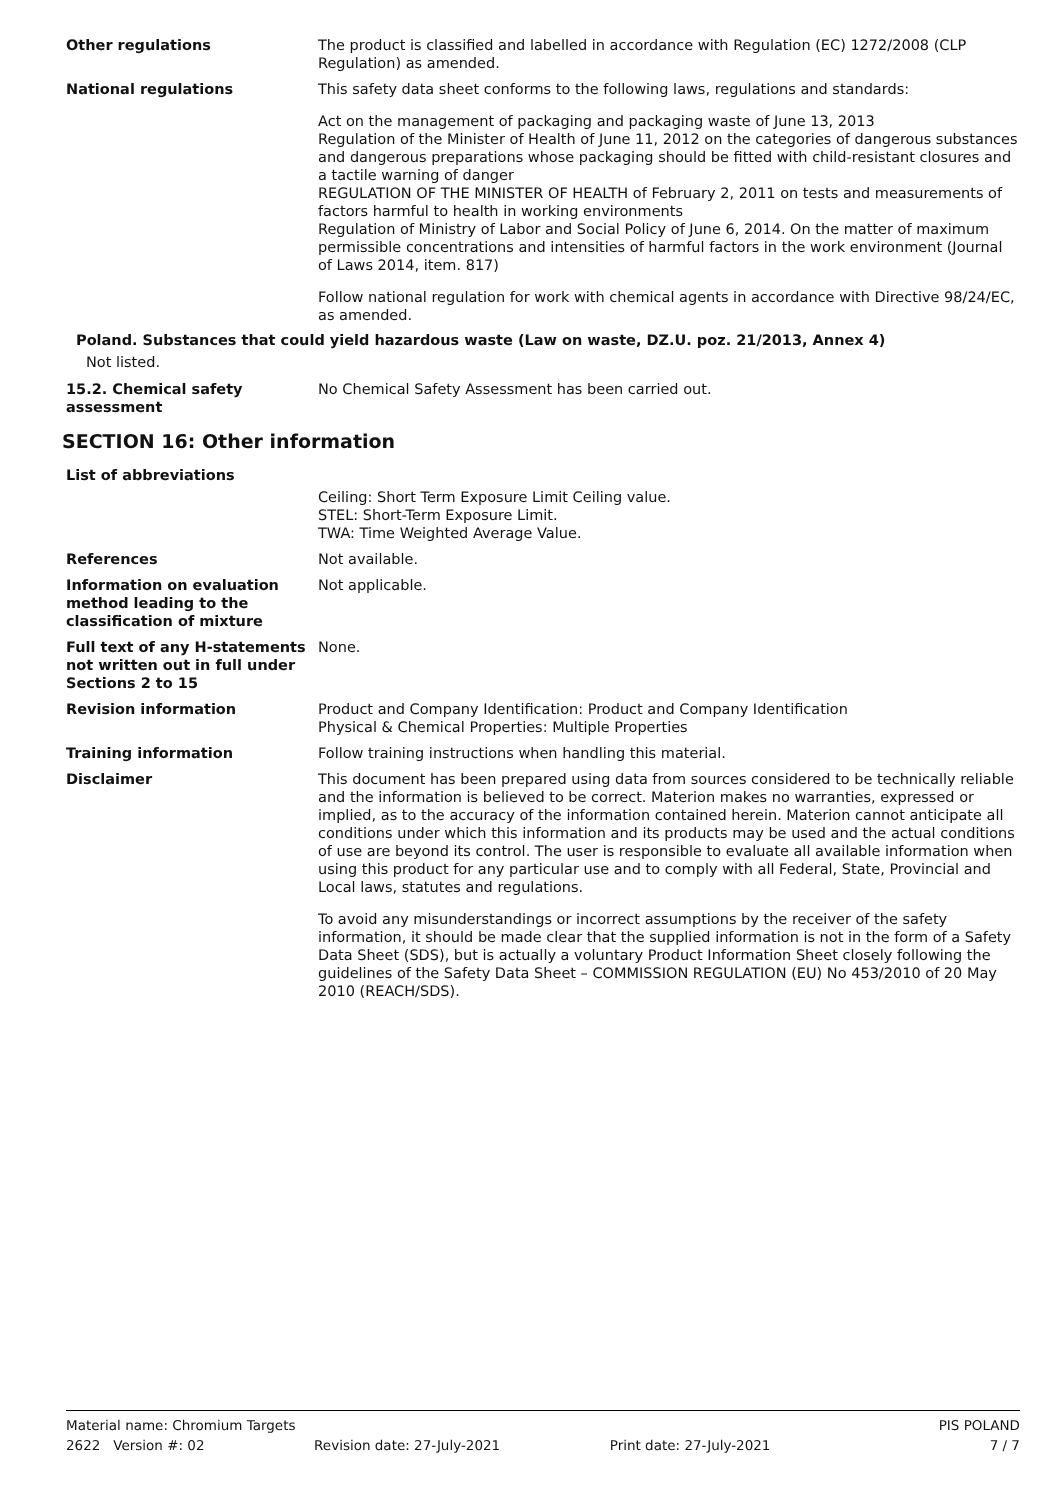Other regulations The product is classified and labelled in accordance with Regulation (EC) 1272/2008 (CLP Regulation) as amended.
National regulations This safety data sheet conforms to the following laws, regulations and standards:
Act on the management of packaging and packaging waste of June 13, 2013
Regulation of the Minister of Health of June 11, 2012 on the categories of dangerous substances and dangerous preparations whose packaging should be fitted with child-resistant closures and a tactile warning of danger
REGULATION OF THE MINISTER OF HEALTH of February 2, 2011 on tests and measurements of factors harmful to health in working environments
Regulation of Ministry of Labor and Social Policy of June 6, 2014. On the matter of maximum permissible concentrations and intensities of harmful factors in the work environment (Journal of Laws 2014, item. 817)
Follow national regulation for work with chemical agents in accordance with Directive 98/24/EC, as amended.
Poland. Substances that could yield hazardous waste (Law on waste, DZ.U. poz. 21/2013, Annex 4)
Not listed.
15.2. Chemical safety assessment
No Chemical Safety Assessment has been carried out.
SECTION 16: Other information
List of abbreviations
Ceiling: Short Term Exposure Limit Ceiling value.
STEL: Short-Term Exposure Limit.
TWA: Time Weighted Average Value.
References Not available.
Information on evaluation method leading to the classification of mixture
Not applicable.
Full text of any H-statements not written out in full under Sections 2 to 15
None.
Revision information Product and Company Identification: Product and Company Identification
Physical & Chemical Properties: Multiple Properties
Training information Follow training instructions when handling this material.
Disclaimer This document has been prepared using data from sources considered to be technically reliable and the information is believed to be correct. Materion makes no warranties, expressed or implied, as to the accuracy of the information contained herein. Materion cannot anticipate all conditions under which this information and its products may be used and the actual conditions of use are beyond its control. The user is responsible to evaluate all available information when using this product for any particular use and to comply with all Federal, State, Provincial and Local laws, statutes and regulations.
To avoid any misunderstandings or incorrect assumptions by the receiver of the safety information, it should be made clear that the supplied information is not in the form of a Safety Data Sheet (SDS), but is actually a voluntary Product Information Sheet closely following the guidelines of the Safety Data Sheet – COMMISSION REGULATION (EU) No 453/2010 of 20 May 2010 (REACH/SDS).
Material name: Chromium Targets PIS POLAND
2622 Version #: 02 Revision date: 27-July-2021 Print date: 27-July-2021 7 / 7